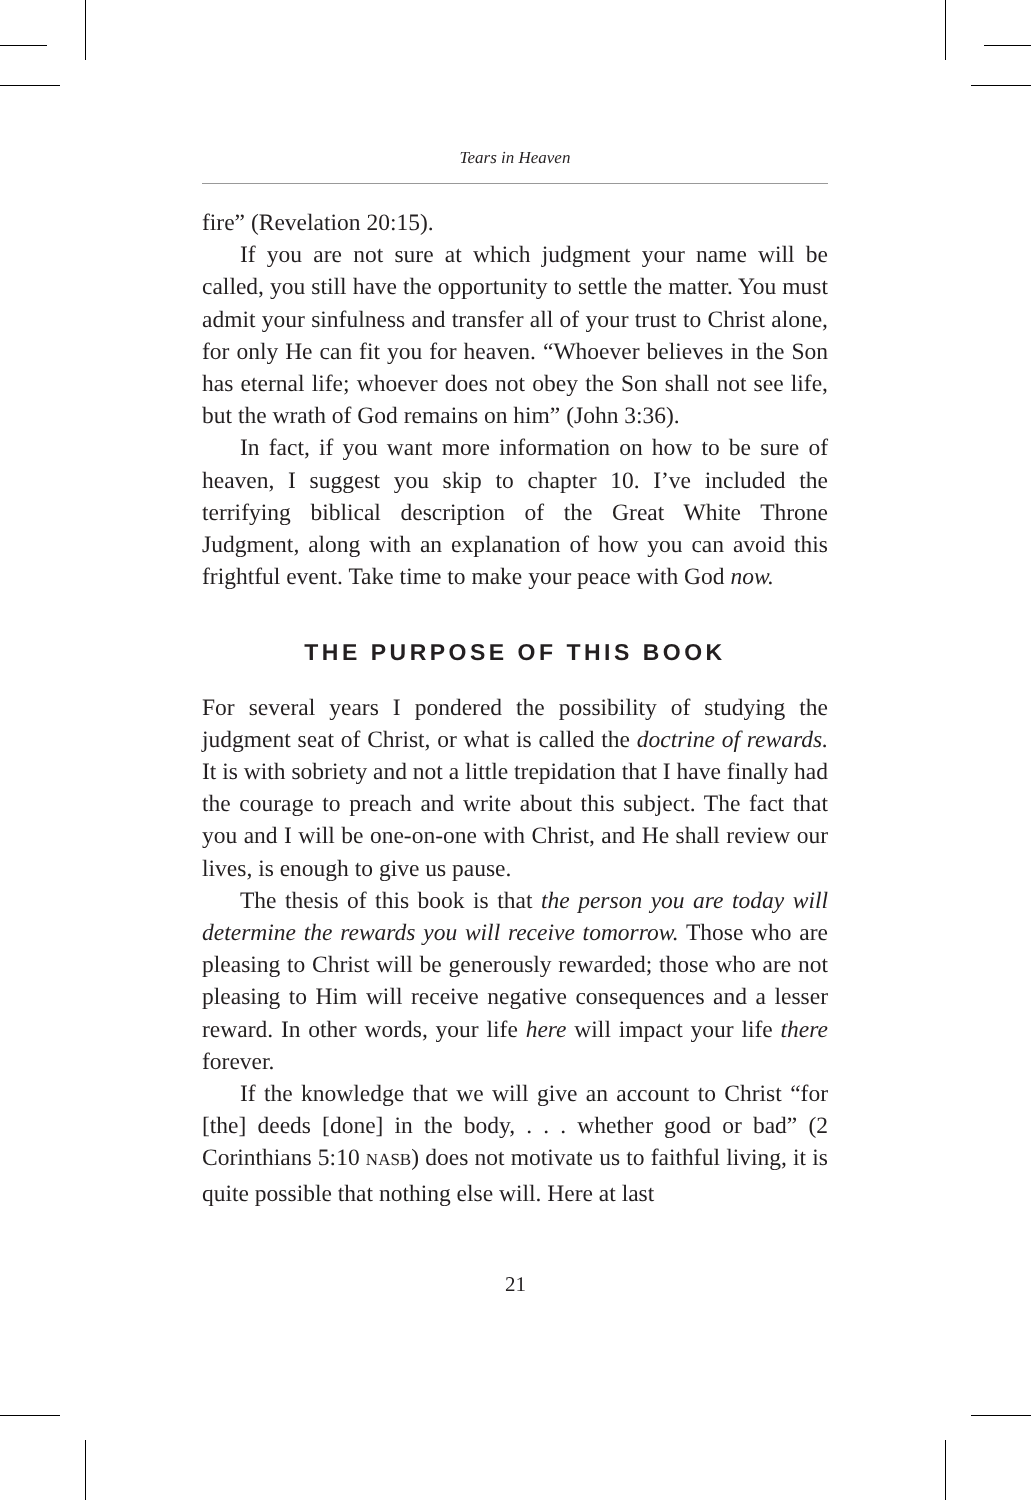Tears in Heaven
fire” (Revelation 20:15).
If you are not sure at which judgment your name will be called, you still have the opportunity to settle the matter. You must admit your sinfulness and transfer all of your trust to Christ alone, for only He can fit you for heaven. “Whoever believes in the Son has eternal life; whoever does not obey the Son shall not see life, but the wrath of God remains on him” (John 3:36).
In fact, if you want more information on how to be sure of heaven, I suggest you skip to chapter 10. I’ve included the terrifying biblical description of the Great White Throne Judgment, along with an explanation of how you can avoid this frightful event. Take time to make your peace with God now.
THE PURPOSE OF THIS BOOK
For several years I pondered the possibility of studying the judgment seat of Christ, or what is called the doctrine of rewards. It is with sobriety and not a little trepidation that I have finally had the courage to preach and write about this subject. The fact that you and I will be one-on-one with Christ, and He shall review our lives, is enough to give us pause.
The thesis of this book is that the person you are today will determine the rewards you will receive tomorrow. Those who are pleasing to Christ will be generously rewarded; those who are not pleasing to Him will receive negative consequences and a lesser reward. In other words, your life here will impact your life there forever.
If the knowledge that we will give an account to Christ “for [the] deeds [done] in the body, . . . whether good or bad” (2 Corinthians 5:10 NASB) does not motivate us to faithful living, it is quite possible that nothing else will. Here at last
21